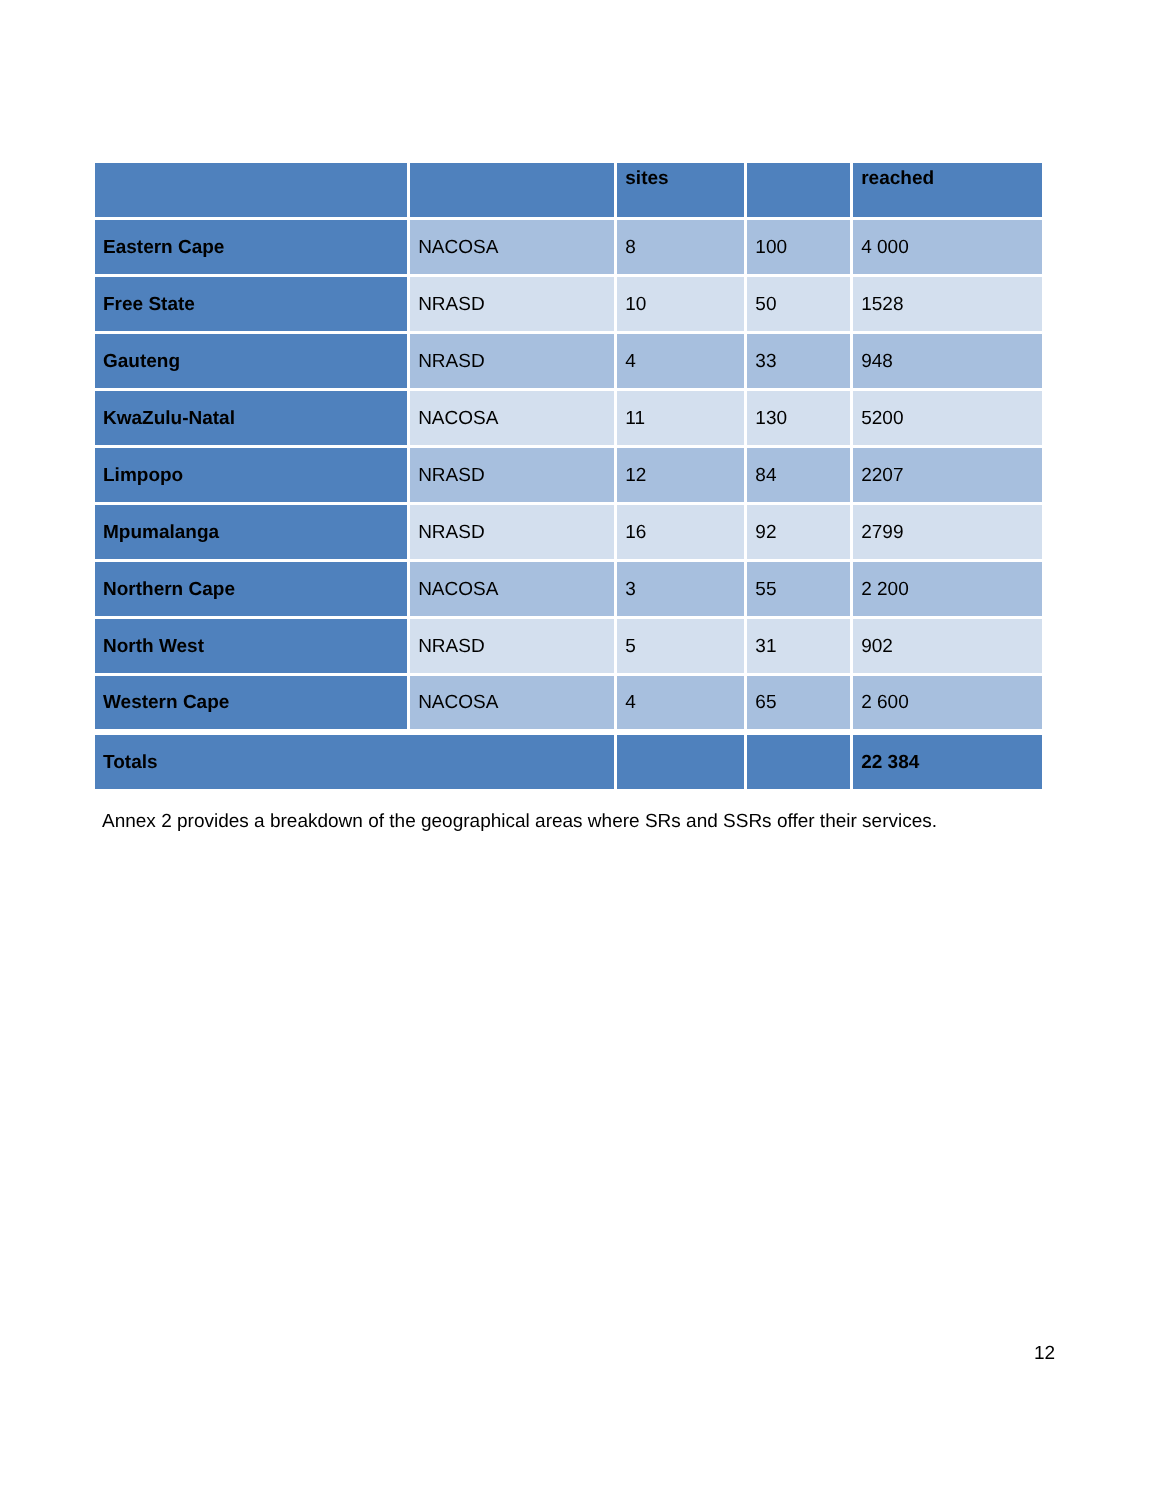| | | sites | | reached |
| --- | --- | --- | --- | --- |
| Eastern Cape | NACOSA | 8 | 100 | 4 000 |
| Free State | NRASD | 10 | 50 | 1528 |
| Gauteng | NRASD | 4 | 33 | 948 |
| KwaZulu-Natal | NACOSA | 11 | 130 | 5200 |
| Limpopo | NRASD | 12 | 84 | 2207 |
| Mpumalanga | NRASD | 16 | 92 | 2799 |
| Northern Cape | NACOSA | 3 | 55 | 2 200 |
| North West | NRASD | 5 | 31 | 902 |
| Western Cape | NACOSA | 4 | 65 | 2 600 |
| Totals | | | | 22 384 |
Annex 2 provides a breakdown of the geographical areas where SRs and SSRs offer their services.
12